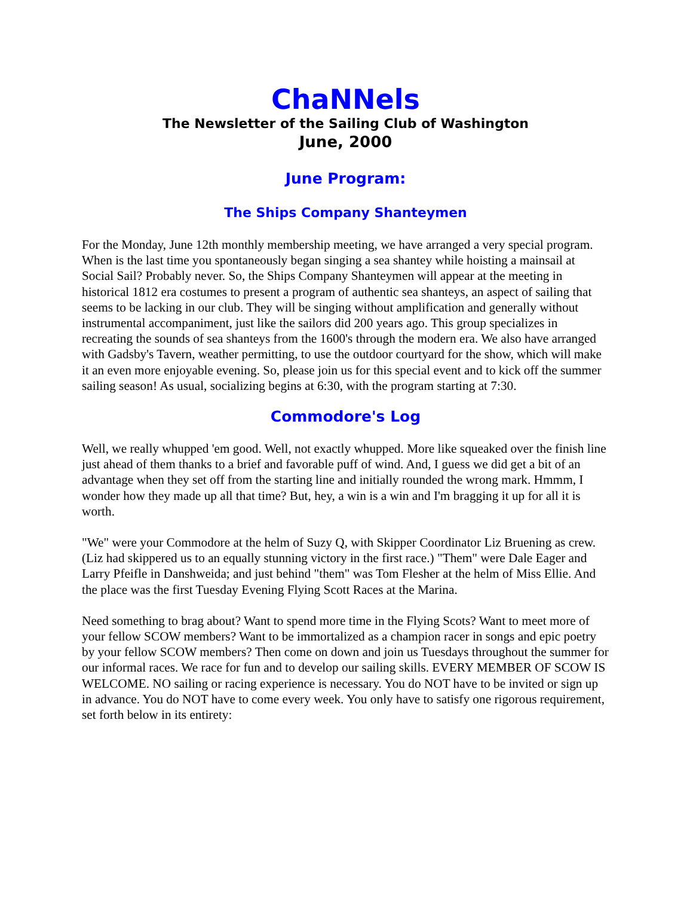ChaNNels
The Newsletter of the Sailing Club of Washington
June, 2000
June Program:
The Ships Company Shanteymen
For the Monday, June 12th monthly membership meeting, we have arranged a very special program. When is the last time you spontaneously began singing a sea shantey while hoisting a mainsail at Social Sail? Probably never. So, the Ships Company Shanteymen will appear at the meeting in historical 1812 era costumes to present a program of authentic sea shanteys, an aspect of sailing that seems to be lacking in our club. They will be singing without amplification and generally without instrumental accompaniment, just like the sailors did 200 years ago. This group specializes in recreating the sounds of sea shanteys from the 1600's through the modern era. We also have arranged with Gadsby's Tavern, weather permitting, to use the outdoor courtyard for the show, which will make it an even more enjoyable evening. So, please join us for this special event and to kick off the summer sailing season! As usual, socializing begins at 6:30, with the program starting at 7:30.
Commodore's Log
Well, we really whupped 'em good. Well, not exactly whupped. More like squeaked over the finish line just ahead of them thanks to a brief and favorable puff of wind. And, I guess we did get a bit of an advantage when they set off from the starting line and initially rounded the wrong mark. Hmmm, I wonder how they made up all that time? But, hey, a win is a win and I'm bragging it up for all it is worth.
"We" were your Commodore at the helm of Suzy Q, with Skipper Coordinator Liz Bruening as crew. (Liz had skippered us to an equally stunning victory in the first race.) "Them" were Dale Eager and Larry Pfeifle in Danshweida; and just behind "them" was Tom Flesher at the helm of Miss Ellie. And the place was the first Tuesday Evening Flying Scott Races at the Marina.
Need something to brag about? Want to spend more time in the Flying Scots? Want to meet more of your fellow SCOW members? Want to be immortalized as a champion racer in songs and epic poetry by your fellow SCOW members? Then come on down and join us Tuesdays throughout the summer for our informal races. We race for fun and to develop our sailing skills. EVERY MEMBER OF SCOW IS WELCOME. NO sailing or racing experience is necessary. You do NOT have to be invited or sign up in advance. You do NOT have to come every week. You only have to satisfy one rigorous requirement, set forth below in its entirety: